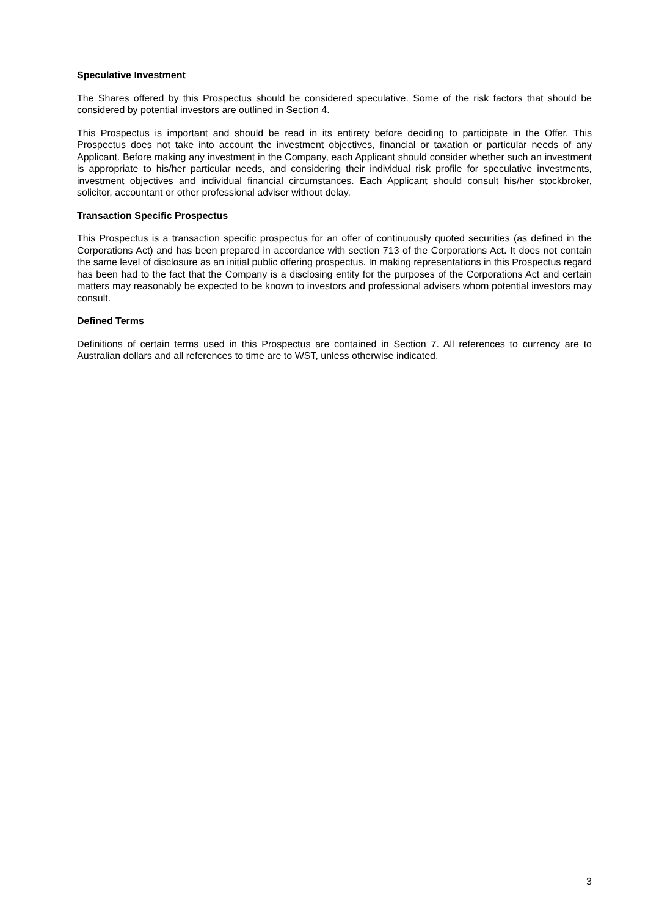Speculative Investment
The Shares offered by this Prospectus should be considered speculative. Some of the risk factors that should be considered by potential investors are outlined in Section 4.
This Prospectus is important and should be read in its entirety before deciding to participate in the Offer. This Prospectus does not take into account the investment objectives, financial or taxation or particular needs of any Applicant. Before making any investment in the Company, each Applicant should consider whether such an investment is appropriate to his/her particular needs, and considering their individual risk profile for speculative investments, investment objectives and individual financial circumstances. Each Applicant should consult his/her stockbroker, solicitor, accountant or other professional adviser without delay.
Transaction Specific Prospectus
This Prospectus is a transaction specific prospectus for an offer of continuously quoted securities (as defined in the Corporations Act) and has been prepared in accordance with section 713 of the Corporations Act. It does not contain the same level of disclosure as an initial public offering prospectus. In making representations in this Prospectus regard has been had to the fact that the Company is a disclosing entity for the purposes of the Corporations Act and certain matters may reasonably be expected to be known to investors and professional advisers whom potential investors may consult.
Defined Terms
Definitions of certain terms used in this Prospectus are contained in Section 7. All references to currency are to Australian dollars and all references to time are to WST, unless otherwise indicated.
3